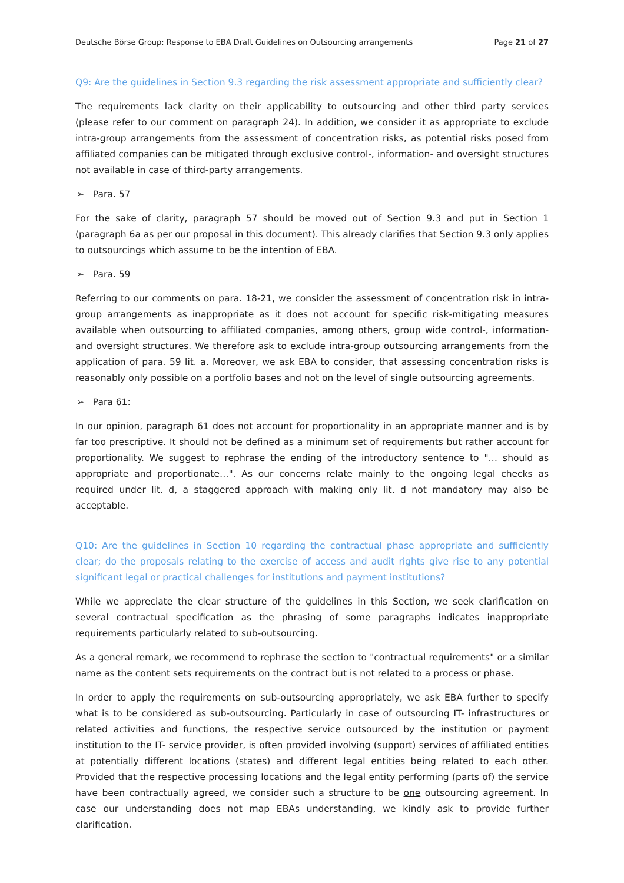Deutsche Börse Group: Response to EBA Draft Guidelines on Outsourcing arrangements Page 21 of 27
Q9: Are the guidelines in Section 9.3 regarding the risk assessment appropriate and sufficiently clear?
The requirements lack clarity on their applicability to outsourcing and other third party services (please refer to our comment on paragraph 24). In addition, we consider it as appropriate to exclude intra-group arrangements from the assessment of concentration risks, as potential risks posed from affiliated companies can be mitigated through exclusive control-, information- and oversight structures not available in case of third-party arrangements.
➢ Para. 57
For the sake of clarity, paragraph 57 should be moved out of Section 9.3 and put in Section 1 (paragraph 6a as per our proposal in this document). This already clarifies that Section 9.3 only applies to outsourcings which assume to be the intention of EBA.
➢ Para. 59
Referring to our comments on para. 18-21, we consider the assessment of concentration risk in intra-group arrangements as inappropriate as it does not account for specific risk-mitigating measures available when outsourcing to affiliated companies, among others, group wide control-, information- and oversight structures. We therefore ask to exclude intra-group outsourcing arrangements from the application of para. 59 lit. a. Moreover, we ask EBA to consider, that assessing concentration risks is reasonably only possible on a portfolio bases and not on the level of single outsourcing agreements.
➢ Para 61:
In our opinion, paragraph 61 does not account for proportionality in an appropriate manner and is by far too prescriptive. It should not be defined as a minimum set of requirements but rather account for proportionality. We suggest to rephrase the ending of the introductory sentence to "… should as appropriate and proportionate…". As our concerns relate mainly to the ongoing legal checks as required under lit. d, a staggered approach with making only lit. d not mandatory may also be acceptable.
Q10: Are the guidelines in Section 10 regarding the contractual phase appropriate and sufficiently clear; do the proposals relating to the exercise of access and audit rights give rise to any potential significant legal or practical challenges for institutions and payment institutions?
While we appreciate the clear structure of the guidelines in this Section, we seek clarification on several contractual specification as the phrasing of some paragraphs indicates inappropriate requirements particularly related to sub-outsourcing.
As a general remark, we recommend to rephrase the section to "contractual requirements" or a similar name as the content sets requirements on the contract but is not related to a process or phase.
In order to apply the requirements on sub-outsourcing appropriately, we ask EBA further to specify what is to be considered as sub-outsourcing. Particularly in case of outsourcing IT- infrastructures or related activities and functions, the respective service outsourced by the institution or payment institution to the IT- service provider, is often provided involving (support) services of affiliated entities at potentially different locations (states) and different legal entities being related to each other. Provided that the respective processing locations and the legal entity performing (parts of) the service have been contractually agreed, we consider such a structure to be one outsourcing agreement. In case our understanding does not map EBAs understanding, we kindly ask to provide further clarification.